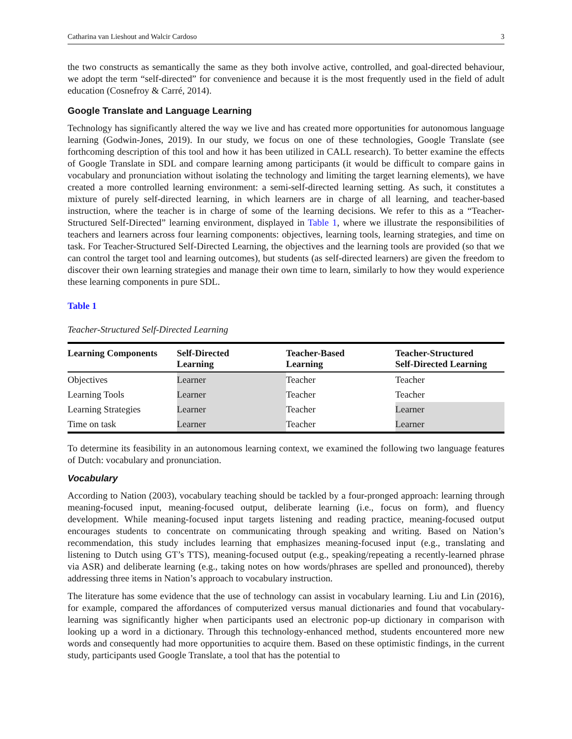Catharina van Lieshout and Walcir Cardoso 3
the two constructs as semantically the same as they both involve active, controlled, and goal-directed behaviour, we adopt the term “self-directed” for convenience and because it is the most frequently used in the field of adult education (Cosnefroy & Carré, 2014).
Google Translate and Language Learning
Technology has significantly altered the way we live and has created more opportunities for autonomous language learning (Godwin-Jones, 2019). In our study, we focus on one of these technologies, Google Translate (see forthcoming description of this tool and how it has been utilized in CALL research). To better examine the effects of Google Translate in SDL and compare learning among participants (it would be difficult to compare gains in vocabulary and pronunciation without isolating the technology and limiting the target learning elements), we have created a more controlled learning environment: a semi-self-directed learning setting. As such, it constitutes a mixture of purely self-directed learning, in which learners are in charge of all learning, and teacher-based instruction, where the teacher is in charge of some of the learning decisions. We refer to this as a “Teacher-Structured Self-Directed” learning environment, displayed in Table 1, where we illustrate the responsibilities of teachers and learners across four learning components: objectives, learning tools, learning strategies, and time on task. For Teacher-Structured Self-Directed Learning, the objectives and the learning tools are provided (so that we can control the target tool and learning outcomes), but students (as self-directed learners) are given the freedom to discover their own learning strategies and manage their own time to learn, similarly to how they would experience these learning components in pure SDL.
Table 1
Teacher-Structured Self-Directed Learning
| Learning Components | Self-Directed Learning | Teacher-Based Learning | Teacher-Structured Self-Directed Learning |
| --- | --- | --- | --- |
| Objectives | Learner | Teacher | Teacher |
| Learning Tools | Learner | Teacher | Teacher |
| Learning Strategies | Learner | Teacher | Learner |
| Time on task | Learner | Teacher | Learner |
To determine its feasibility in an autonomous learning context, we examined the following two language features of Dutch: vocabulary and pronunciation.
Vocabulary
According to Nation (2003), vocabulary teaching should be tackled by a four-pronged approach: learning through meaning-focused input, meaning-focused output, deliberate learning (i.e., focus on form), and fluency development. While meaning-focused input targets listening and reading practice, meaning-focused output encourages students to concentrate on communicating through speaking and writing. Based on Nation’s recommendation, this study includes learning that emphasizes meaning-focused input (e.g., translating and listening to Dutch using GT’s TTS), meaning-focused output (e.g., speaking/repeating a recently-learned phrase via ASR) and deliberate learning (e.g., taking notes on how words/phrases are spelled and pronounced), thereby addressing three items in Nation’s approach to vocabulary instruction.
The literature has some evidence that the use of technology can assist in vocabulary learning. Liu and Lin (2016), for example, compared the affordances of computerized versus manual dictionaries and found that vocabulary-learning was significantly higher when participants used an electronic pop-up dictionary in comparison with looking up a word in a dictionary. Through this technology-enhanced method, students encountered more new words and consequently had more opportunities to acquire them. Based on these optimistic findings, in the current study, participants used Google Translate, a tool that has the potential to